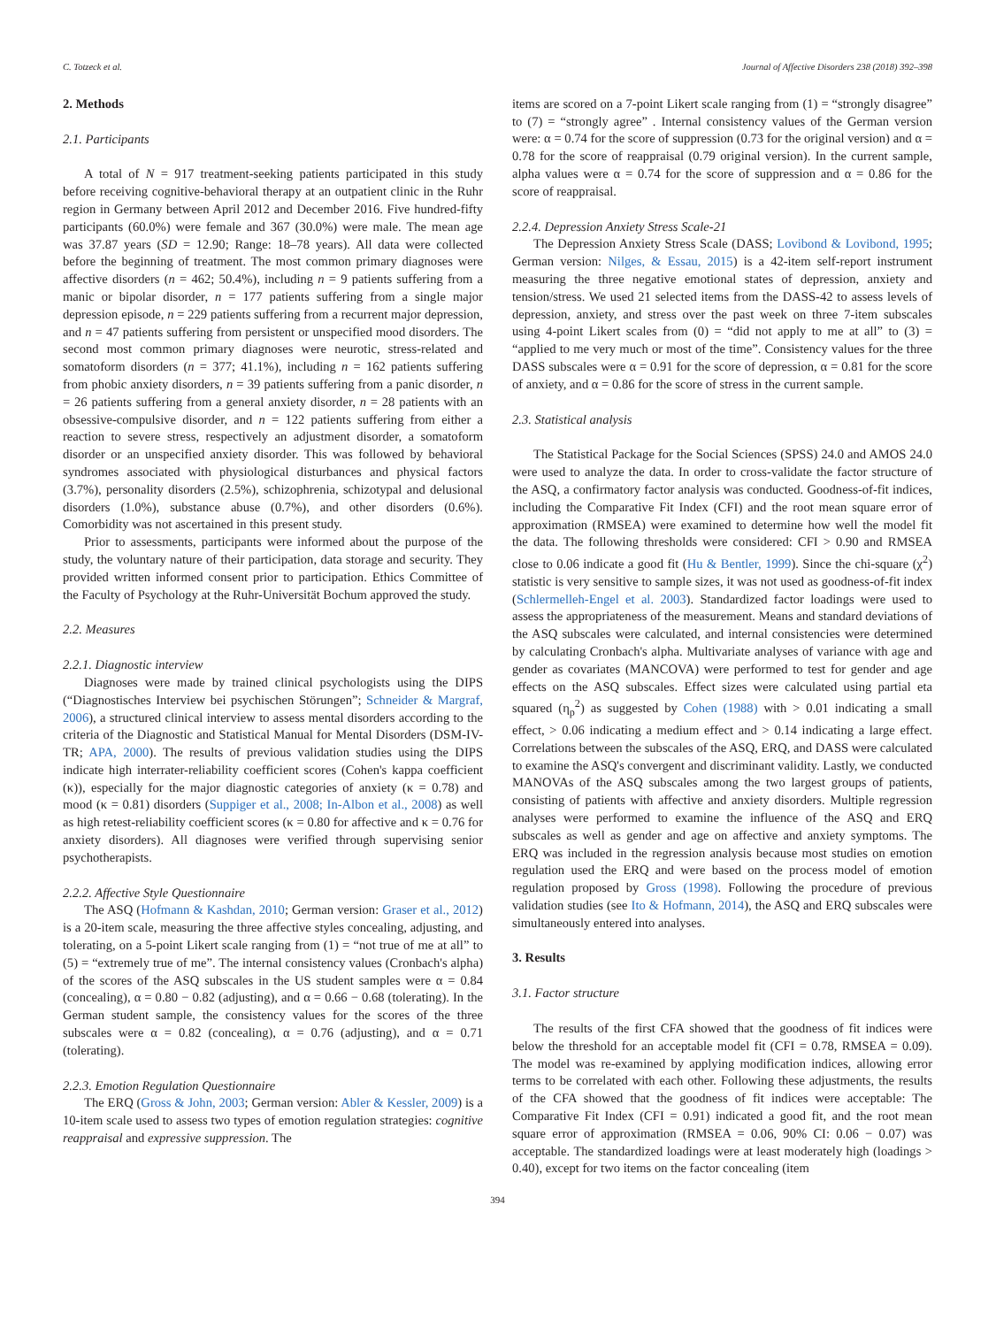C. Totzeck et al. Journal of Affective Disorders 238 (2018) 392–398
2. Methods
2.1. Participants
A total of N = 917 treatment-seeking patients participated in this study before receiving cognitive-behavioral therapy at an outpatient clinic in the Ruhr region in Germany between April 2012 and December 2016. Five hundred-fifty participants (60.0%) were female and 367 (30.0%) were male. The mean age was 37.87 years (SD = 12.90; Range: 18–78 years). All data were collected before the beginning of treatment. The most common primary diagnoses were affective disorders (n = 462; 50.4%), including n = 9 patients suffering from a manic or bipolar disorder, n = 177 patients suffering from a single major depression episode, n = 229 patients suffering from a recurrent major depression, and n = 47 patients suffering from persistent or unspecified mood disorders. The second most common primary diagnoses were neurotic, stress-related and somatoform disorders (n = 377; 41.1%), including n = 162 patients suffering from phobic anxiety disorders, n = 39 patients suffering from a panic disorder, n = 26 patients suffering from a general anxiety disorder, n = 28 patients with an obsessive-compulsive disorder, and n = 122 patients suffering from either a reaction to severe stress, respectively an adjustment disorder, a somatoform disorder or an unspecified anxiety disorder. This was followed by behavioral syndromes associated with physiological disturbances and physical factors (3.7%), personality disorders (2.5%), schizophrenia, schizotypal and delusional disorders (1.0%), substance abuse (0.7%), and other disorders (0.6%). Comorbidity was not ascertained in this present study.
Prior to assessments, participants were informed about the purpose of the study, the voluntary nature of their participation, data storage and security. They provided written informed consent prior to participation. Ethics Committee of the Faculty of Psychology at the Ruhr-Universität Bochum approved the study.
2.2. Measures
2.2.1. Diagnostic interview
Diagnoses were made by trained clinical psychologists using the DIPS (“Diagnostisches Interview bei psychischen Störungen”; Schneider & Margraf, 2006), a structured clinical interview to assess mental disorders according to the criteria of the Diagnostic and Statistical Manual for Mental Disorders (DSM-IV-TR; APA, 2000). The results of previous validation studies using the DIPS indicate high interrater-reliability coefficient scores (Cohen's kappa coefficient (κ)), especially for the major diagnostic categories of anxiety (κ = 0.78) and mood (κ = 0.81) disorders (Suppiger et al., 2008; In-Albon et al., 2008) as well as high retest-reliability coefficient scores (κ = 0.80 for affective and κ = 0.76 for anxiety disorders). All diagnoses were verified through supervising senior psychotherapists.
2.2.2. Affective Style Questionnaire
The ASQ (Hofmann & Kashdan, 2010; German version: Graser et al., 2012) is a 20-item scale, measuring the three affective styles concealing, adjusting, and tolerating, on a 5-point Likert scale ranging from (1) = “not true of me at all” to (5) = “extremely true of me”. The internal consistency values (Cronbach's alpha) of the scores of the ASQ subscales in the US student samples were α = 0.84 (concealing), α = 0.80 − 0.82 (adjusting), and α = 0.66 − 0.68 (tolerating). In the German student sample, the consistency values for the scores of the three subscales were α = 0.82 (concealing), α = 0.76 (adjusting), and α = 0.71 (tolerating).
2.2.3. Emotion Regulation Questionnaire
The ERQ (Gross & John, 2003; German version: Abler & Kessler, 2009) is a 10-item scale used to assess two types of emotion regulation strategies: cognitive reappraisal and expressive suppression. The
items are scored on a 7-point Likert scale ranging from (1) = “strongly disagree” to (7) = “strongly agree” . Internal consistency values of the German version were: α = 0.74 for the score of suppression (0.73 for the original version) and α = 0.78 for the score of reappraisal (0.79 original version). In the current sample, alpha values were α = 0.74 for the score of suppression and α = 0.86 for the score of reappraisal.
2.2.4. Depression Anxiety Stress Scale-21
The Depression Anxiety Stress Scale (DASS; Lovibond & Lovibond, 1995; German version: Nilges, & Essau, 2015) is a 42-item self-report instrument measuring the three negative emotional states of depression, anxiety and tension/stress. We used 21 selected items from the DASS-42 to assess levels of depression, anxiety, and stress over the past week on three 7-item subscales using 4-point Likert scales from (0) = “did not apply to me at all” to (3) = “applied to me very much or most of the time”. Consistency values for the three DASS subscales were α = 0.91 for the score of depression, α = 0.81 for the score of anxiety, and α = 0.86 for the score of stress in the current sample.
2.3. Statistical analysis
The Statistical Package for the Social Sciences (SPSS) 24.0 and AMOS 24.0 were used to analyze the data. In order to cross-validate the factor structure of the ASQ, a confirmatory factor analysis was conducted. Goodness-of-fit indices, including the Comparative Fit Index (CFI) and the root mean square error of approximation (RMSEA) were examined to determine how well the model fit the data. The following thresholds were considered: CFI > 0.90 and RMSEA close to 0.06 indicate a good fit (Hu & Bentler, 1999). Since the chi-square (χ<sup>2</sup>) statistic is very sensitive to sample sizes, it was not used as goodness-of-fit index (Schlermelleh-Engel et al. 2003). Standardized factor loadings were used to assess the appropriateness of the measurement. Means and standard deviations of the ASQ subscales were calculated, and internal consistencies were determined by calculating Cronbach's alpha. Multivariate analyses of variance with age and gender as covariates (MANCOVA) were performed to test for gender and age effects on the ASQ subscales. Effect sizes were calculated using partial eta squared (η<sub>p</sub><sup>2</sup>) as suggested by Cohen (1988) with > 0.01 indicating a small effect, > 0.06 indicating a medium effect and > 0.14 indicating a large effect. Correlations between the subscales of the ASQ, ERQ, and DASS were calculated to examine the ASQ's convergent and discriminant validity. Lastly, we conducted MANOVAs of the ASQ subscales among the two largest groups of patients, consisting of patients with affective and anxiety disorders. Multiple regression analyses were performed to examine the influence of the ASQ and ERQ subscales as well as gender and age on affective and anxiety symptoms. The ERQ was included in the regression analysis because most studies on emotion regulation used the ERQ and were based on the process model of emotion regulation proposed by Gross (1998). Following the procedure of previous validation studies (see Ito & Hofmann, 2014), the ASQ and ERQ subscales were simultaneously entered into analyses.
3. Results
3.1. Factor structure
The results of the first CFA showed that the goodness of fit indices were below the threshold for an acceptable model fit (CFI = 0.78, RMSEA = 0.09). The model was re-examined by applying modification indices, allowing error terms to be correlated with each other. Following these adjustments, the results of the CFA showed that the goodness of fit indices were acceptable: The Comparative Fit Index (CFI = 0.91) indicated a good fit, and the root mean square error of approximation (RMSEA = 0.06, 90% CI: 0.06 − 0.07) was acceptable. The standardized loadings were at least moderately high (loadings > 0.40), except for two items on the factor concealing (item
394